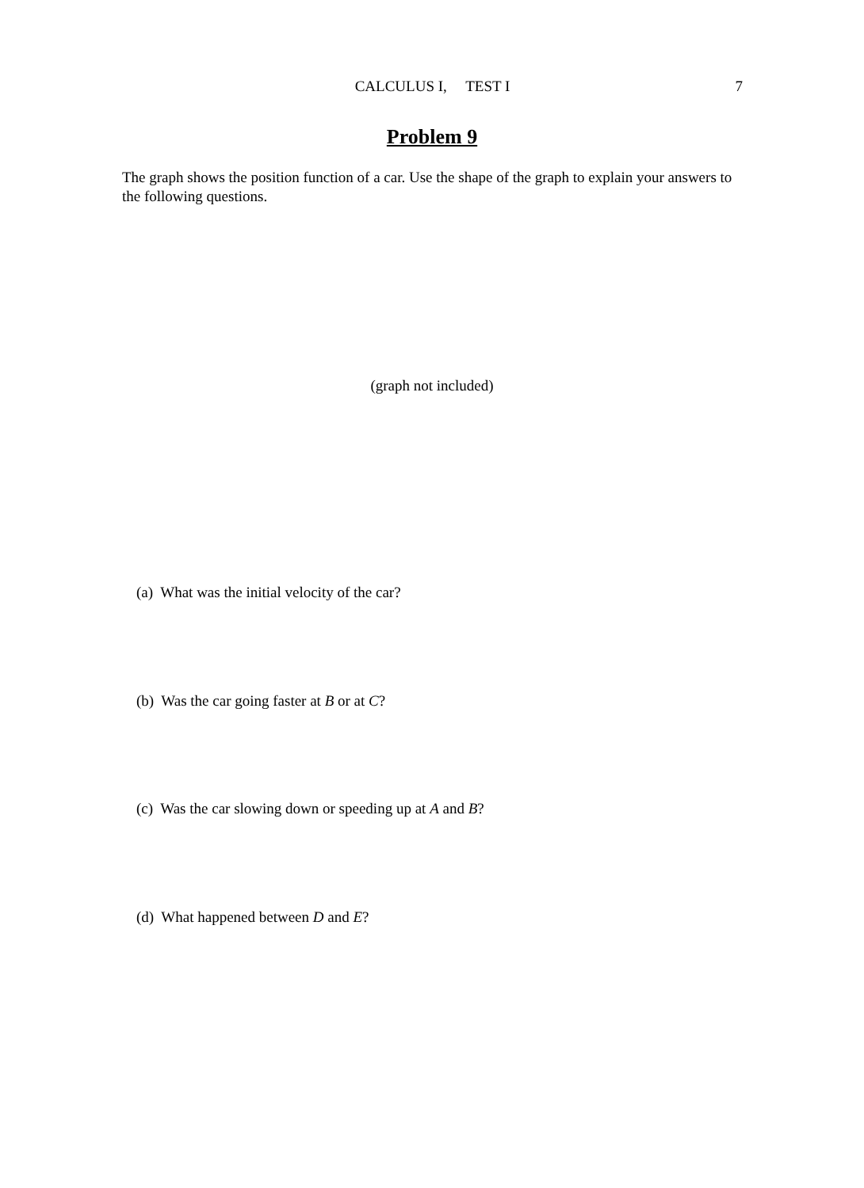CALCULUS I, TEST I
7
Problem 9
The graph shows the position function of a car. Use the shape of the graph to explain your answers to the following questions.
(graph not included)
(a) What was the initial velocity of the car?
(b) Was the car going faster at B or at C?
(c) Was the car slowing down or speeding up at A and B?
(d) What happened between D and E?